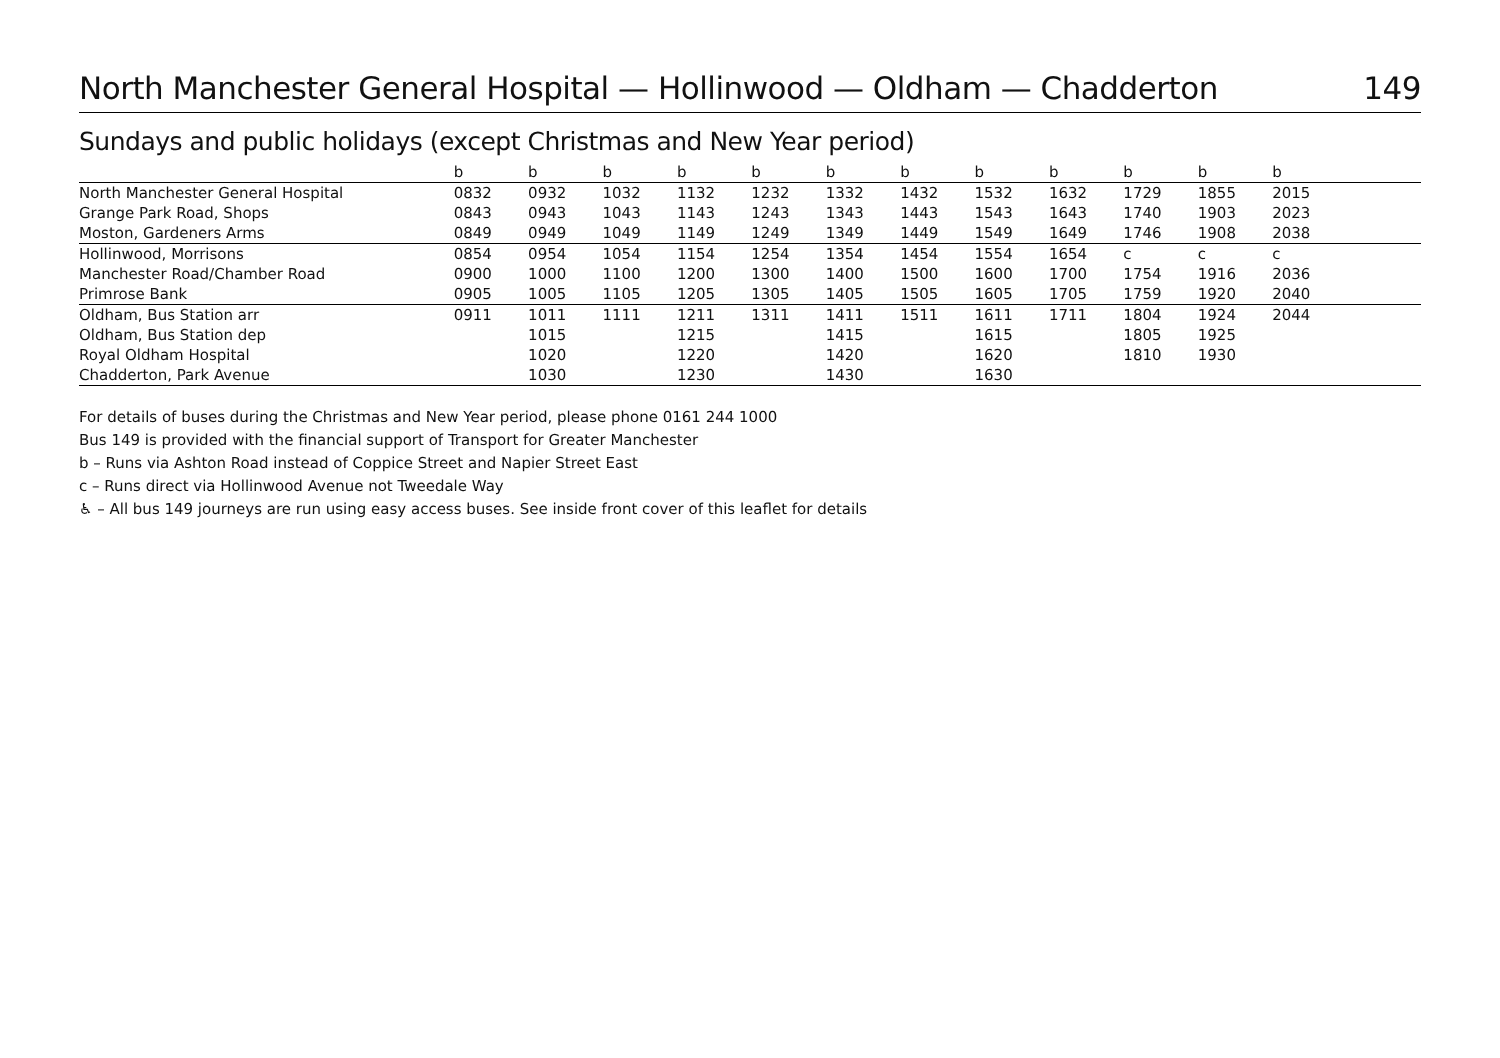North Manchester General Hospital — Hollinwood — Oldham — Chadderton 149
Sundays and public holidays (except Christmas and New Year period)
| | b | b | b | b | b | b | b | b | b | b | b | b | |
| --- | --- | --- | --- | --- | --- | --- | --- | --- | --- | --- | --- | --- | --- |
| North Manchester General Hospital | 0832 | 0932 | 1032 | 1132 | 1232 | 1332 | 1432 | 1532 | 1632 | 1729 | 1855 | 2015 | |
| Grange Park Road, Shops | 0843 | 0943 | 1043 | 1143 | 1243 | 1343 | 1443 | 1543 | 1643 | 1740 | 1903 | 2023 | |
| Moston, Gardeners Arms | 0849 | 0949 | 1049 | 1149 | 1249 | 1349 | 1449 | 1549 | 1649 | 1746 | 1908 | 2038 | |
| Hollinwood, Morrisons | 0854 | 0954 | 1054 | 1154 | 1254 | 1354 | 1454 | 1554 | 1654 | c | c | c | |
| Manchester Road/Chamber Road | 0900 | 1000 | 1100 | 1200 | 1300 | 1400 | 1500 | 1600 | 1700 | 1754 | 1916 | 2036 | |
| Primrose Bank | 0905 | 1005 | 1105 | 1205 | 1305 | 1405 | 1505 | 1605 | 1705 | 1759 | 1920 | 2040 | |
| Oldham, Bus Station arr | 0911 | 1011 | 1111 | 1211 | 1311 | 1411 | 1511 | 1611 | 1711 | 1804 | 1924 | 2044 | |
| Oldham, Bus Station dep | | 1015 | | 1215 | | 1415 | | 1615 | | 1805 | 1925 | | |
| Royal Oldham Hospital | | 1020 | | 1220 | | 1420 | | 1620 | | 1810 | 1930 | | |
| Chadderton, Park Avenue | | 1030 | | 1230 | | 1430 | | 1630 | | | | | |
For details of buses during the Christmas and New Year period, please phone 0161 244 1000
Bus 149 is provided with the financial support of Transport for Greater Manchester
b – Runs via Ashton Road instead of Coppice Street and Napier Street East
c – Runs direct via Hollinwood Avenue not Tweedale Way
♿ – All bus 149 journeys are run using easy access buses. See inside front cover of this leaflet for details